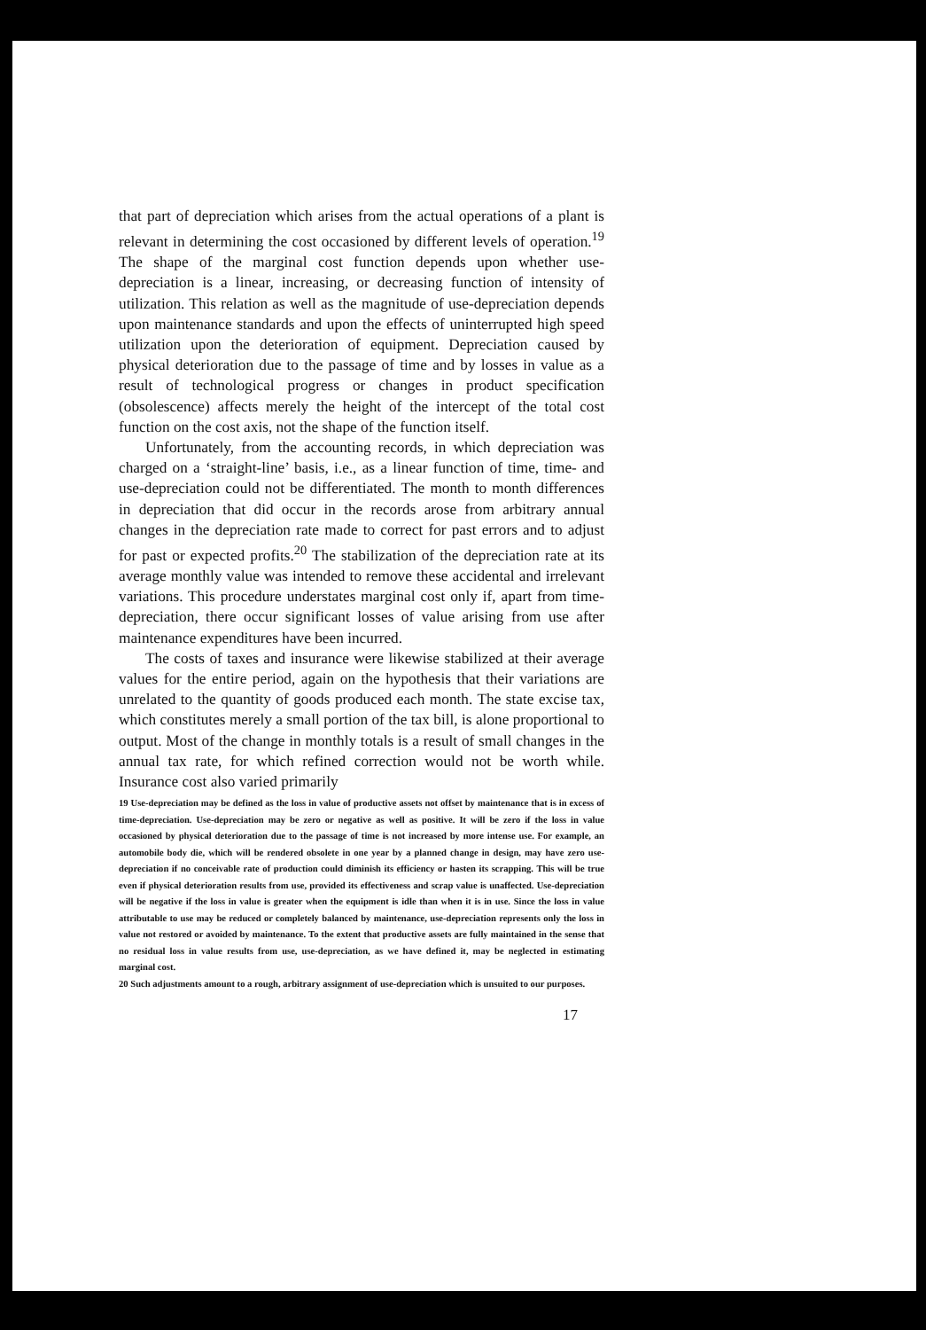that part of depreciation which arises from the actual operations of a plant is relevant in determining the cost occasioned by different levels of operation.<sup>19</sup> The shape of the marginal cost function depends upon whether use-depreciation is a linear, increasing, or decreasing function of intensity of utilization. This relation as well as the magnitude of use-depreciation depends upon maintenance standards and upon the effects of uninterrupted high speed utilization upon the deterioration of equipment. Depreciation caused by physical deterioration due to the passage of time and by losses in value as a result of technological progress or changes in product specification (obsolescence) affects merely the height of the intercept of the total cost function on the cost axis, not the shape of the function itself.
Unfortunately, from the accounting records, in which depreciation was charged on a ‘straight-line’ basis, i.e., as a linear function of time, time- and use-depreciation could not be differentiated. The month to month differences in depreciation that did occur in the records arose from arbitrary annual changes in the depreciation rate made to correct for past errors and to adjust for past or expected profits.<sup>20</sup> The stabilization of the depreciation rate at its average monthly value was intended to remove these accidental and irrelevant variations. This procedure understates marginal cost only if, apart from time-depreciation, there occur significant losses of value arising from use after maintenance expenditures have been incurred.
The costs of taxes and insurance were likewise stabilized at their average values for the entire period, again on the hypothesis that their variations are unrelated to the quantity of goods produced each month. The state excise tax, which constitutes merely a small portion of the tax bill, is alone proportional to output. Most of the change in monthly totals is a result of small changes in the annual tax rate, for which refined correction would not be worth while. Insurance cost also varied primarily
19 Use-depreciation may be defined as the loss in value of productive assets not offset by maintenance that is in excess of time-depreciation. Use-depreciation may be zero or negative as well as positive. It will be zero if the loss in value occasioned by physical deterioration due to the passage of time is not increased by more intense use. For example, an automobile body die, which will be rendered obsolete in one year by a planned change in design, may have zero use-depreciation if no conceivable rate of production could diminish its efficiency or hasten its scrapping. This will be true even if physical deterioration results from use, provided its effectiveness and scrap value is unaffected. Use-depreciation will be negative if the loss in value is greater when the equipment is idle than when it is in use. Since the loss in value attributable to use may be reduced or completely balanced by maintenance, use-depreciation represents only the loss in value not restored or avoided by maintenance. To the extent that productive assets are fully maintained in the sense that no residual loss in value results from use, use-depreciation, as we have defined it, may be neglected in estimating marginal cost.
20 Such adjustments amount to a rough, arbitrary assignment of use-depreciation which is unsuited to our purposes.
17